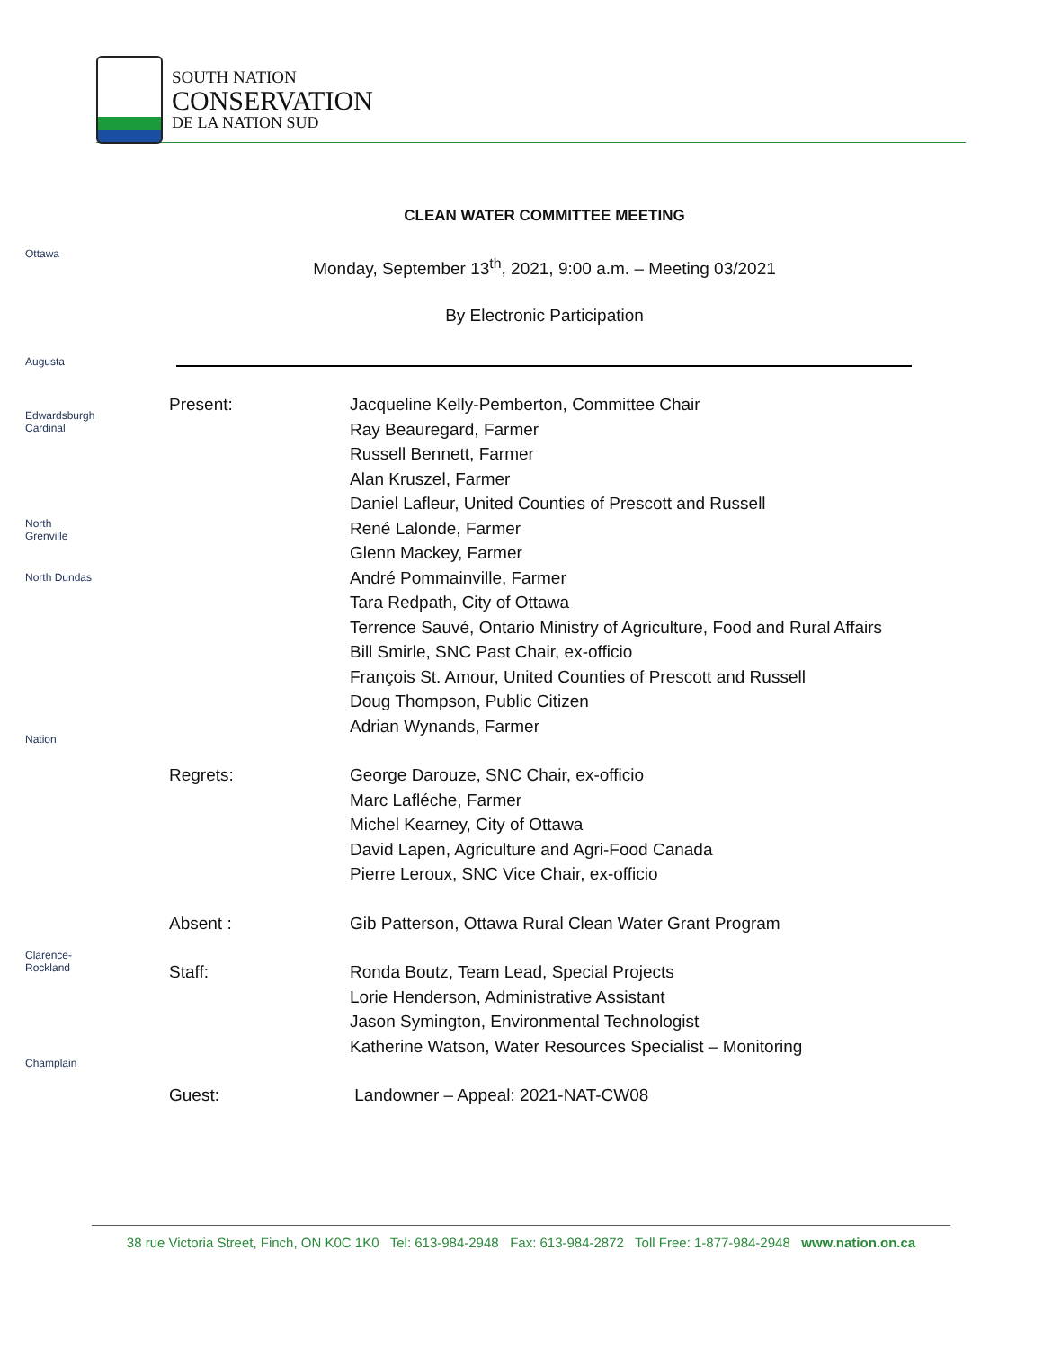SOUTH NATION
CONSERVATION
DE LA NATION SUD
Ottawa
Augusta
Edwardsburgh Cardinal
North Grenville
North Dundas
Nation
Clarence-Rockland
Champlain
CLEAN WATER COMMITTEE MEETING
Monday, September 13<sup>th</sup>, 2021, 9:00 a.m. – Meeting 03/2021
By Electronic Participation
Present: Jacqueline Kelly-Pemberton, Committee Chair
Ray Beauregard, Farmer
Russell Bennett, Farmer
Alan Kruszel, Farmer
Daniel Lafleur, United Counties of Prescott and Russell
René Lalonde, Farmer
Glenn Mackey, Farmer
André Pommainville, Farmer
Tara Redpath, City of Ottawa
Terrence Sauvé, Ontario Ministry of Agriculture, Food and Rural Affairs
Bill Smirle, SNC Past Chair, ex-officio
François St. Amour, United Counties of Prescott and Russell
Doug Thompson, Public Citizen
Adrian Wynands, Farmer
Regrets: George Darouze, SNC Chair, ex-officio
Marc Lafléche, Farmer
Michel Kearney, City of Ottawa
David Lapen, Agriculture and Agri-Food Canada
Pierre Leroux, SNC Vice Chair, ex-officio
Absent : Gib Patterson, Ottawa Rural Clean Water Grant Program
Staff: Ronda Boutz, Team Lead, Special Projects
Lorie Henderson, Administrative Assistant
Jason Symington, Environmental Technologist
Katherine Watson, Water Resources Specialist – Monitoring
Guest: Landowner – Appeal: 2021-NAT-CW08
38 rue Victoria Street, Finch, ON K0C 1K0 Tel: 613-984-2948 Fax: 613-984-2872 Toll Free: 1-877-984-2948 www.nation.on.ca